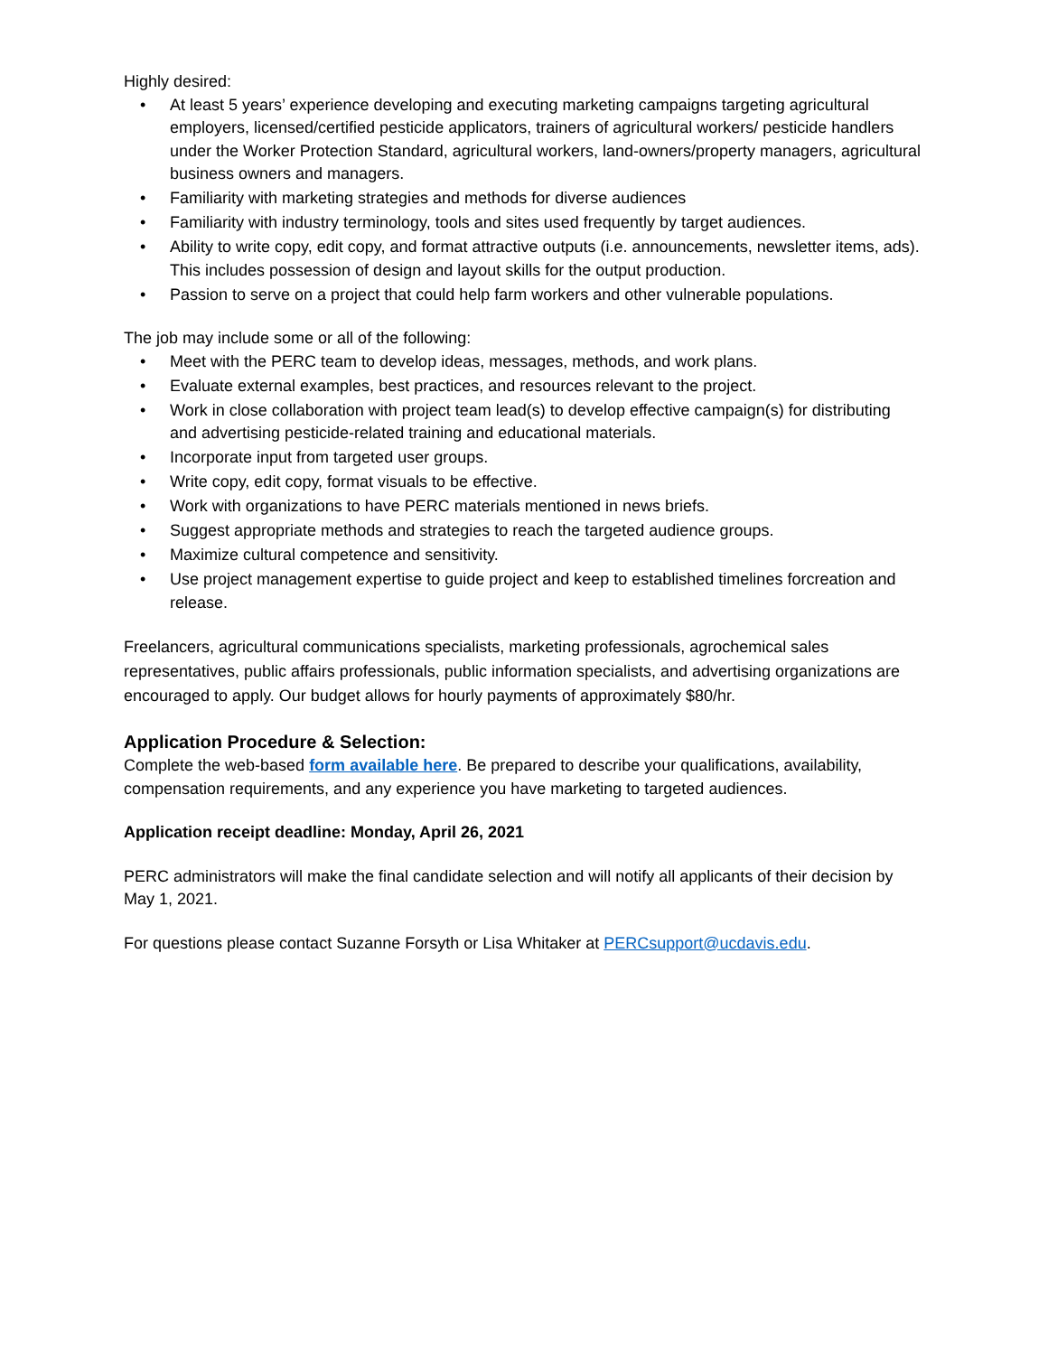Highly desired:
• At least 5 years’ experience developing and executing marketing campaigns targeting agricultural employers, licensed/certified pesticide applicators, trainers of agricultural workers/ pesticide handlers under the Worker Protection Standard, agricultural workers, land-owners/property managers, agricultural business owners and managers.
• Familiarity with marketing strategies and methods for diverse audiences
• Familiarity with industry terminology, tools and sites used frequently by target audiences.
• Ability to write copy, edit copy, and format attractive outputs (i.e. announcements, newsletter items, ads). This includes possession of design and layout skills for the output production.
• Passion to serve on a project that could help farm workers and other vulnerable populations.
The job may include some or all of the following:
• Meet with the PERC team to develop ideas, messages, methods, and work plans.
• Evaluate external examples, best practices, and resources relevant to the project.
• Work in close collaboration with project team lead(s) to develop effective campaign(s) for distributing and advertising pesticide-related training and educational materials.
• Incorporate input from targeted user groups.
• Write copy, edit copy, format visuals to be effective.
• Work with organizations to have PERC materials mentioned in news briefs.
• Suggest appropriate methods and strategies to reach the targeted audience groups.
• Maximize cultural competence and sensitivity.
• Use project management expertise to guide project and keep to established timelines forcreation and release.
Freelancers, agricultural communications specialists, marketing professionals, agrochemical sales representatives, public affairs professionals, public information specialists, and advertising organizations are encouraged to apply. Our budget allows for hourly payments of approximately $80/hr.
Application Procedure & Selection:
Complete the web-based form available here. Be prepared to describe your qualifications, availability, compensation requirements, and any experience you have marketing to targeted audiences.
Application receipt deadline: Monday, April 26, 2021
PERC administrators will make the final candidate selection and will notify all applicants of their decision by May 1, 2021.
For questions please contact Suzanne Forsyth or Lisa Whitaker at PERCsupport@ucdavis.edu.